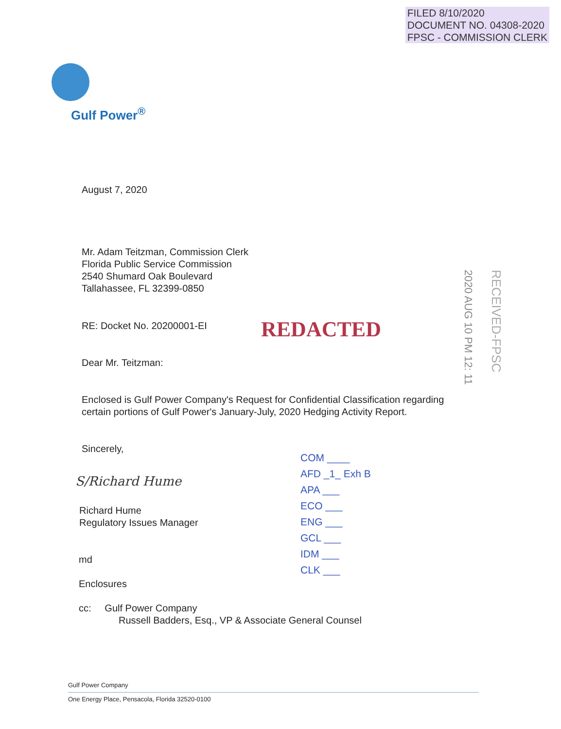FILED 8/10/2020
DOCUMENT NO. 04308-2020
FPSC - COMMISSION CLERK
Gulf Power<sup>®</sup>
August 7, 2020
Mr. Adam Teitzman, Commission Clerk
Florida Public Service Commission
2540 Shumard Oak Boulevard
Tallahassee, FL 32399-0850
RE: Docket No. 20200001-EI REDACTED
2020 AUG 10 PM 12: 11
RECEIVED-FPSC
Dear Mr. Teitzman:
Enclosed is Gulf Power Company's Request for Confidential Classification regarding certain portions of Gulf Power's January-July, 2020 Hedging Activity Report.
Sincerely,
S/Richard Hume
COM ____
AFD _1_ Exh B
APA ___
ECO ___
ENG ___
GCL ___
IDM ___
CLK ___
Richard Hume
Regulatory Issues Manager
md
Enclosures
cc: Gulf Power Company
Russell Badders, Esq., VP & Associate General Counsel
Gulf Power Company
One Energy Place, Pensacola, Florida 32520-0100